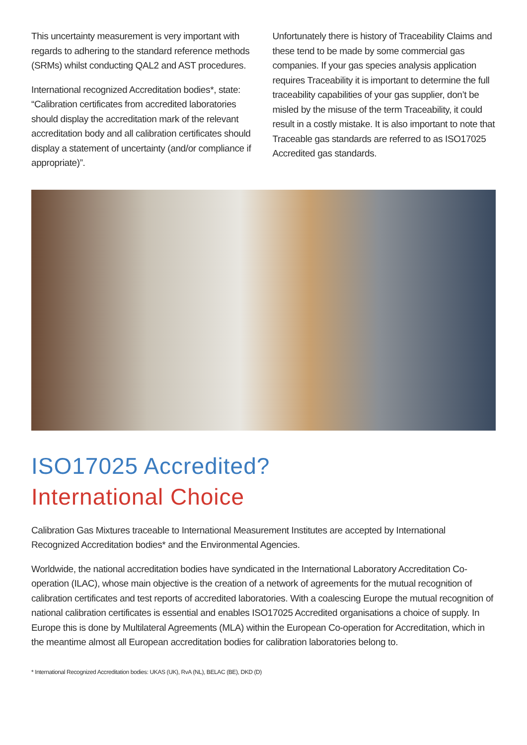This uncertainty measurement is very important with regards to adhering to the standard reference methods (SRMs) whilst conducting QAL2 and AST procedures.
International recognized Accreditation bodies*, state: “Calibration certificates from accredited laboratories should display the accreditation mark of the relevant accreditation body and all calibration certificates should display a statement of uncertainty (and/or compliance if appropriate)”.
Unfortunately there is history of Traceability Claims and these tend to be made by some commercial gas companies. If your gas species analysis application requires Traceability it is important to determine the full traceability capabilities of your gas supplier, don’t be misled by the misuse of the term Traceability, it could result in a costly mistake. It is also important to note that Traceable gas standards are referred to as ISO17025 Accredited gas standards.
ISO17025 Accredited?
International Choice
Calibration Gas Mixtures traceable to International Measurement Institutes are accepted by International Recognized Accreditation bodies* and the Environmental Agencies.
Worldwide, the national accreditation bodies have syndicated in the International Laboratory Accreditation Co-operation (ILAC), whose main objective is the creation of a network of agreements for the mutual recognition of calibration certificates and test reports of accredited laboratories. With a coalescing Europe the mutual recognition of national calibration certificates is essential and enables ISO17025 Accredited organisations a choice of supply. In Europe this is done by Multilateral Agreements (MLA) within the European Co-operation for Accreditation, which in the meantime almost all European accreditation bodies for calibration laboratories belong to.
* International Recognized Accreditation bodies: UKAS (UK), RvA (NL), BELAC (BE), DKD (D)